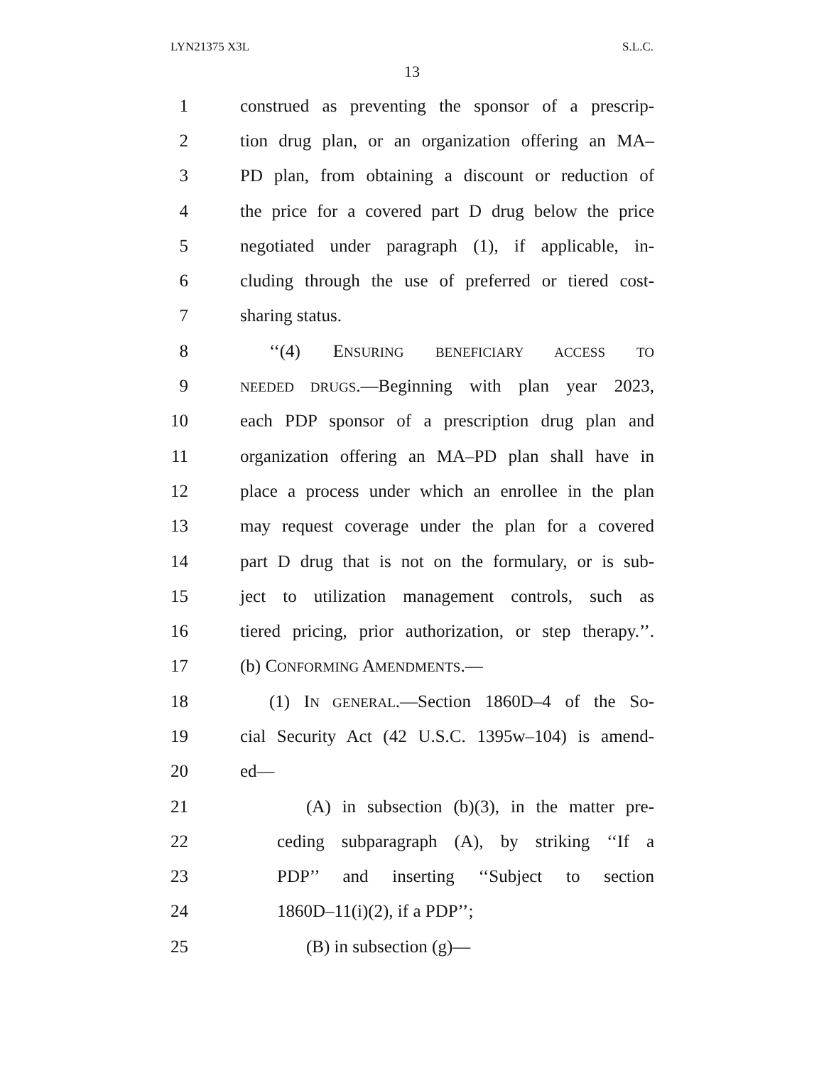LYN21375 X3L S.L.C.
13
1 construed as preventing the sponsor of a prescrip-
2 tion drug plan, or an organization offering an MA–
3 PD plan, from obtaining a discount or reduction of
4 the price for a covered part D drug below the price
5 negotiated under paragraph (1), if applicable, in-
6 cluding through the use of preferred or tiered cost-
7 sharing status.
8 ‘‘(4) ENSURING BENEFICIARY ACCESS TO
9 NEEDED DRUGS.—Beginning with plan year 2023,
10 each PDP sponsor of a prescription drug plan and
11 organization offering an MA–PD plan shall have in
12 place a process under which an enrollee in the plan
13 may request coverage under the plan for a covered
14 part D drug that is not on the formulary, or is sub-
15 ject to utilization management controls, such as
16 tiered pricing, prior authorization, or step therapy.’’.
17 (b) CONFORMING AMENDMENTS.—
18 (1) IN GENERAL.—Section 1860D–4 of the So-
19 cial Security Act (42 U.S.C. 1395w–104) is amend-
20 ed—
21 (A) in subsection (b)(3), in the matter pre-
22 ceding subparagraph (A), by striking ‘‘If a
23 PDP’’ and inserting ‘‘Subject to section
24 1860D–11(i)(2), if a PDP’’;
25 (B) in subsection (g)—